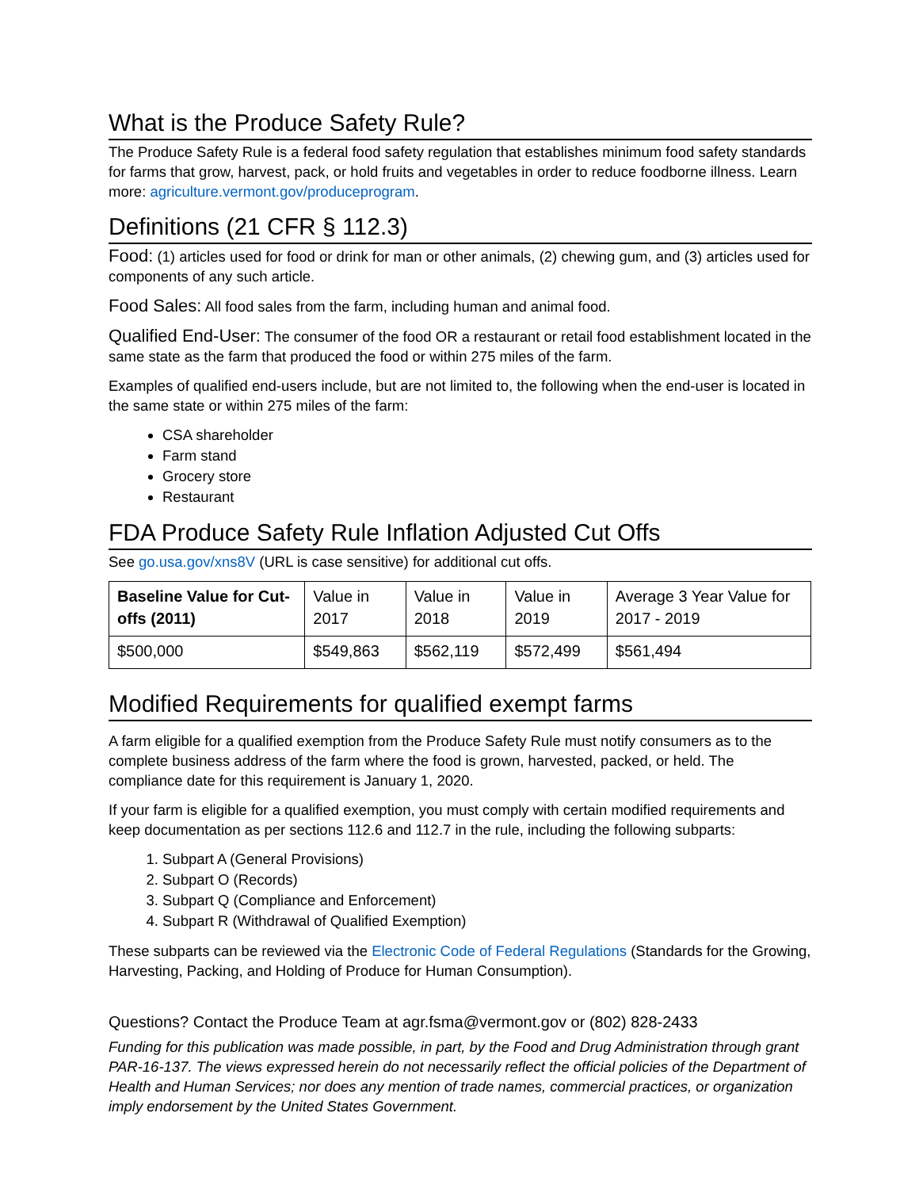What is the Produce Safety Rule?
The Produce Safety Rule is a federal food safety regulation that establishes minimum food safety standards for farms that grow, harvest, pack, or hold fruits and vegetables in order to reduce foodborne illness. Learn more: agriculture.vermont.gov/produceprogram.
Definitions (21 CFR § 112.3)
Food: (1) articles used for food or drink for man or other animals, (2) chewing gum, and (3) articles used for components of any such article.
Food Sales: All food sales from the farm, including human and animal food.
Qualified End-User: The consumer of the food OR a restaurant or retail food establishment located in the same state as the farm that produced the food or within 275 miles of the farm.
Examples of qualified end-users include, but are not limited to, the following when the end-user is located in the same state or within 275 miles of the farm:
CSA shareholder
Farm stand
Grocery store
Restaurant
FDA Produce Safety Rule Inflation Adjusted Cut Offs
See go.usa.gov/xns8V (URL is case sensitive) for additional cut offs.
| Baseline Value for Cut-offs (2011) | Value in 2017 | Value in 2018 | Value in 2019 | Average 3 Year Value for 2017 - 2019 |
| $500,000 | $549,863 | $562,119 | $572,499 | $561,494 |
Modified Requirements for qualified exempt farms
A farm eligible for a qualified exemption from the Produce Safety Rule must notify consumers as to the complete business address of the farm where the food is grown, harvested, packed, or held. The compliance date for this requirement is January 1, 2020.
If your farm is eligible for a qualified exemption, you must comply with certain modified requirements and keep documentation as per sections 112.6 and 112.7 in the rule, including the following subparts:
1. Subpart A (General Provisions)
2. Subpart O (Records)
3. Subpart Q (Compliance and Enforcement)
4. Subpart R (Withdrawal of Qualified Exemption)
These subparts can be reviewed via the Electronic Code of Federal Regulations (Standards for the Growing, Harvesting, Packing, and Holding of Produce for Human Consumption).
Questions? Contact the Produce Team at agr.fsma@vermont.gov or (802) 828-2433
Funding for this publication was made possible, in part, by the Food and Drug Administration through grant PAR-16-137. The views expressed herein do not necessarily reflect the official policies of the Department of Health and Human Services; nor does any mention of trade names, commercial practices, or organization imply endorsement by the United States Government.